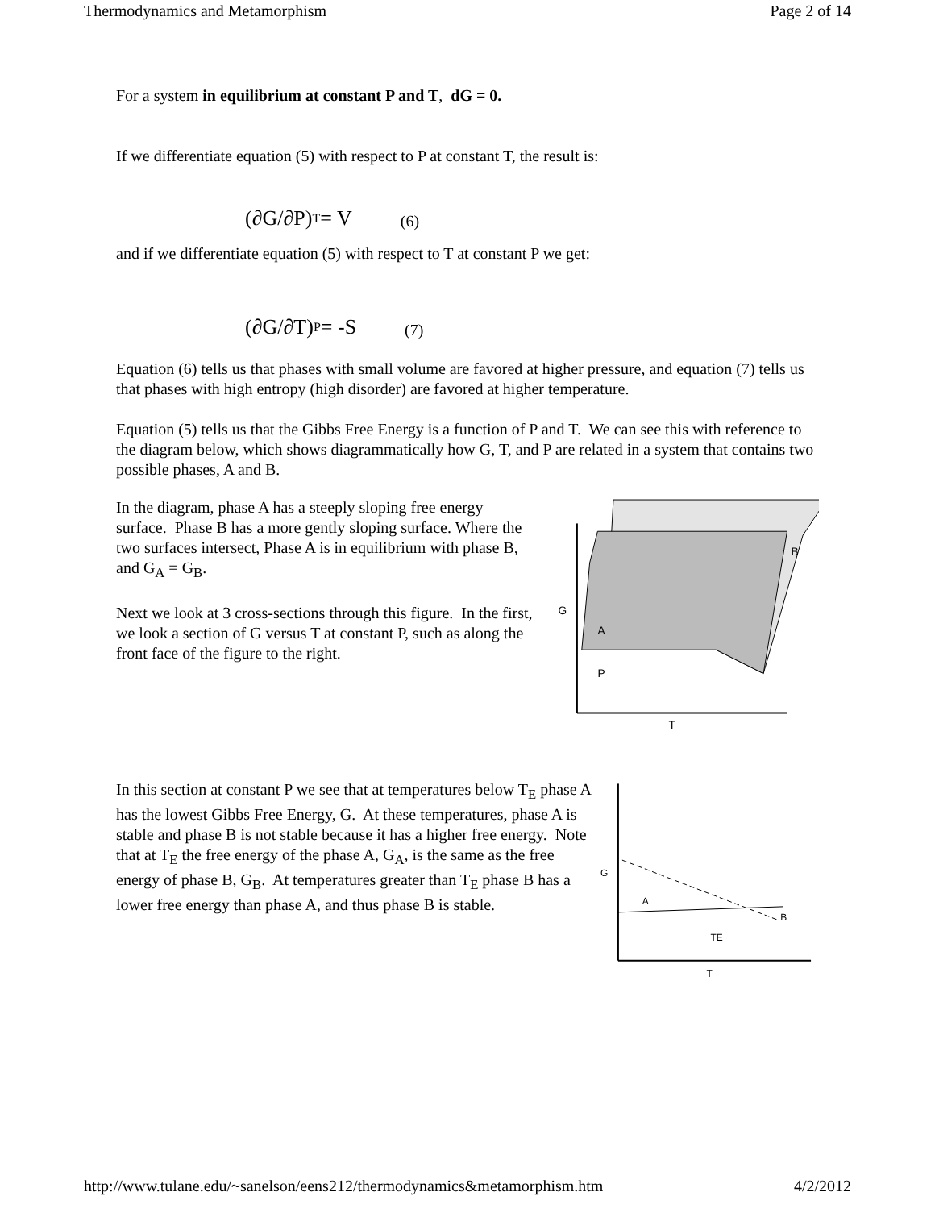Thermodynamics and Metamorphism Page 2 of 14
For a system in equilibrium at constant P and T, dG = 0.
If we differentiate equation (5) with respect to P at constant T, the result is:
(∂G/∂P)<sub>T</sub> = V (6)
and if we differentiate equation (5) with respect to T at constant P we get:
(∂G/∂T)<sub>P</sub> = -S (7)
Equation (6) tells us that phases with small volume are favored at higher pressure, and equation (7) tells us that phases with high entropy (high disorder) are favored at higher temperature.
Equation (5) tells us that the Gibbs Free Energy is a function of P and T. We can see this with reference to the diagram below, which shows diagrammatically how G, T, and P are related in a system that contains two possible phases, A and B.
In the diagram, phase A has a steeply sloping free energy surface. Phase B has a more gently sloping surface. Where the two surfaces intersect, Phase A is in equilibrium with phase B, and G<sub>A</sub> = G<sub>B</sub>.
Next we look at 3 cross-sections through this figure. In the first, we look a section of G versus T at constant P, such as along the front face of the figure to the right.
G
A
B
T
P
In this section at constant P we see that at temperatures below T<sub>E</sub> phase A has the lowest Gibbs Free Energy, G. At these temperatures, phase A is stable and phase B is not stable because it has a higher free energy. Note that at T<sub>E</sub> the free energy of the phase A, G<sub>A</sub>, is the same as the free energy of phase B, G<sub>B</sub>. At temperatures greater than T<sub>E</sub> phase B has a lower free energy than phase A, and thus phase B is stable.
G
A
B
TE
T
http://www.tulane.edu/~sanelson/eens212/thermodynamics&metamorphism.htm 4/2/2012